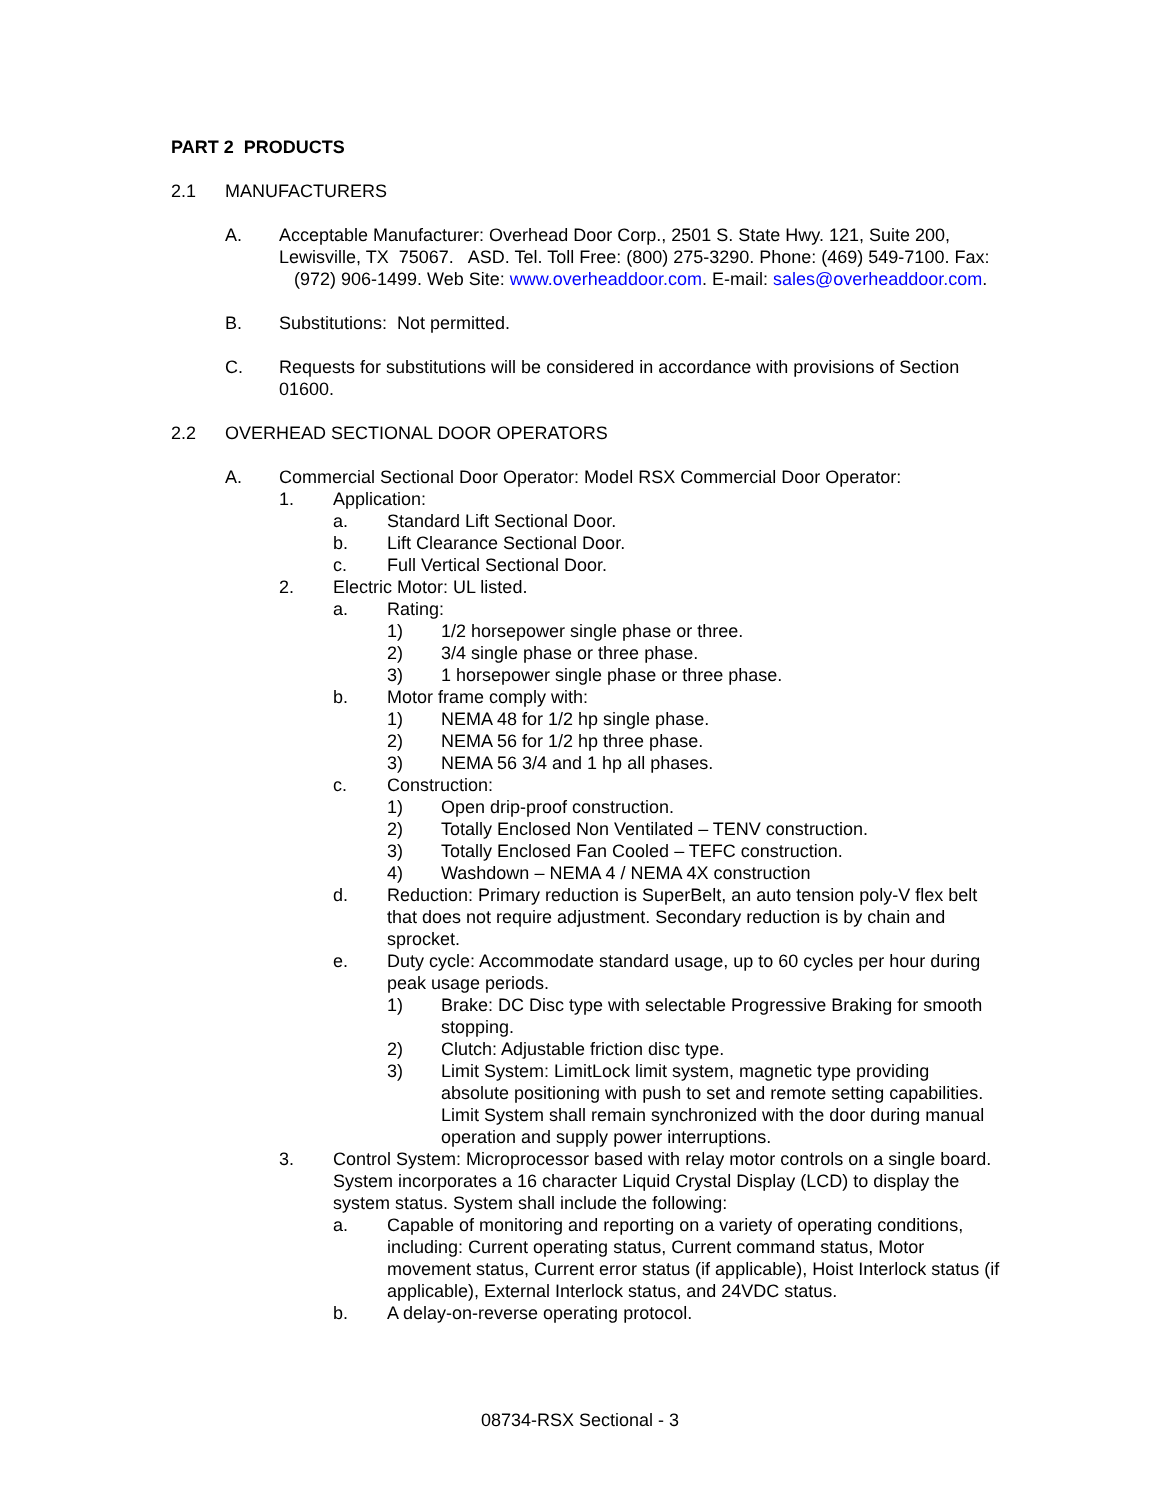PART 2 PRODUCTS
2.1 MANUFACTURERS
A. Acceptable Manufacturer: Overhead Door Corp., 2501 S. State Hwy. 121, Suite 200, Lewisville, TX 75067. ASD. Tel. Toll Free: (800) 275-3290. Phone: (469) 549-7100. Fax: (972) 906-1499. Web Site: www.overheaddoor.com. E-mail: sales@overheaddoor.com.
B. Substitutions: Not permitted.
C. Requests for substitutions will be considered in accordance with provisions of Section 01600.
2.2 OVERHEAD SECTIONAL DOOR OPERATORS
A. Commercial Sectional Door Operator: Model RSX Commercial Door Operator:
1. Application:
a. Standard Lift Sectional Door.
b. Lift Clearance Sectional Door.
c. Full Vertical Sectional Door.
2. Electric Motor: UL listed.
a. Rating:
1) 1/2 horsepower single phase or three.
2) 3/4 single phase or three phase.
3) 1 horsepower single phase or three phase.
b. Motor frame comply with:
1) NEMA 48 for 1/2 hp single phase.
2) NEMA 56 for 1/2 hp three phase.
3) NEMA 56 3/4 and 1 hp all phases.
c. Construction:
1) Open drip-proof construction.
2) Totally Enclosed Non Ventilated – TENV construction.
3) Totally Enclosed Fan Cooled – TEFC construction.
4) Washdown – NEMA 4 / NEMA 4X construction
d. Reduction: Primary reduction is SuperBelt, an auto tension poly-V flex belt that does not require adjustment. Secondary reduction is by chain and sprocket.
e. Duty cycle: Accommodate standard usage, up to 60 cycles per hour during peak usage periods.
1) Brake: DC Disc type with selectable Progressive Braking for smooth stopping.
2) Clutch: Adjustable friction disc type.
3) Limit System: LimitLock limit system, magnetic type providing absolute positioning with push to set and remote setting capabilities. Limit System shall remain synchronized with the door during manual operation and supply power interruptions.
3. Control System: Microprocessor based with relay motor controls on a single board. System incorporates a 16 character Liquid Crystal Display (LCD) to display the system status. System shall include the following:
a. Capable of monitoring and reporting on a variety of operating conditions, including: Current operating status, Current command status, Motor movement status, Current error status (if applicable), Hoist Interlock status (if applicable), External Interlock status, and 24VDC status.
b. A delay-on-reverse operating protocol.
08734-RSX Sectional - 3